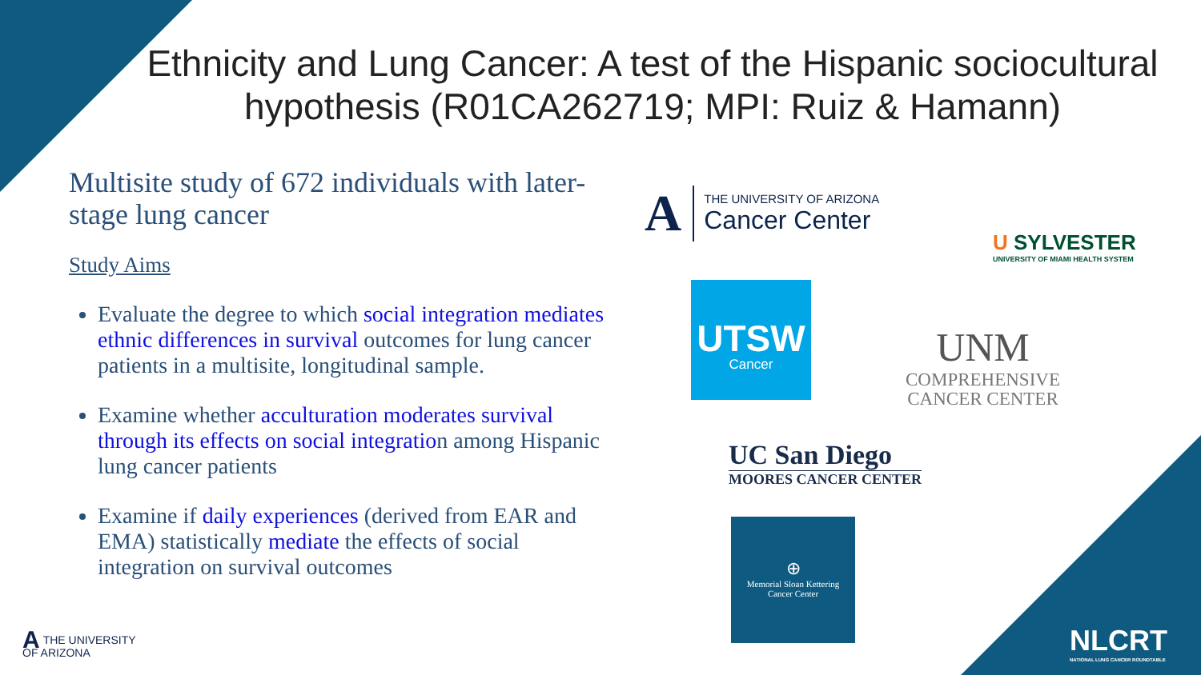Ethnicity and Lung Cancer: A test of the Hispanic sociocultural hypothesis (R01CA262719; MPI: Ruiz & Hamann)
Multisite study of 672 individuals with later-stage lung cancer
Study Aims
Evaluate the degree to which social integration mediates ethnic differences in survival outcomes for lung cancer patients in a multisite, longitudinal sample.
Examine whether acculturation moderates survival through its effects on social integration among Hispanic lung cancer patients
Examine if daily experiences (derived from EAR and EMA) statistically mediate the effects of social integration on survival outcomes
A
THE UNIVERSITY OF ARIZONA
Cancer Center
U SYLVESTER
UNIVERSITY OF MIAMI HEALTH SYSTEM
UTSW
Cancer
UNM
COMPREHENSIVE
CANCER CENTER
UC San Diego
MOORES CANCER CENTER
⊕
Memorial Sloan Kettering
Cancer Center
NLCRT
NATIONAL LUNG CANCER ROUNDTABLE
ATHE UNIVERSITY
OF ARIZONA